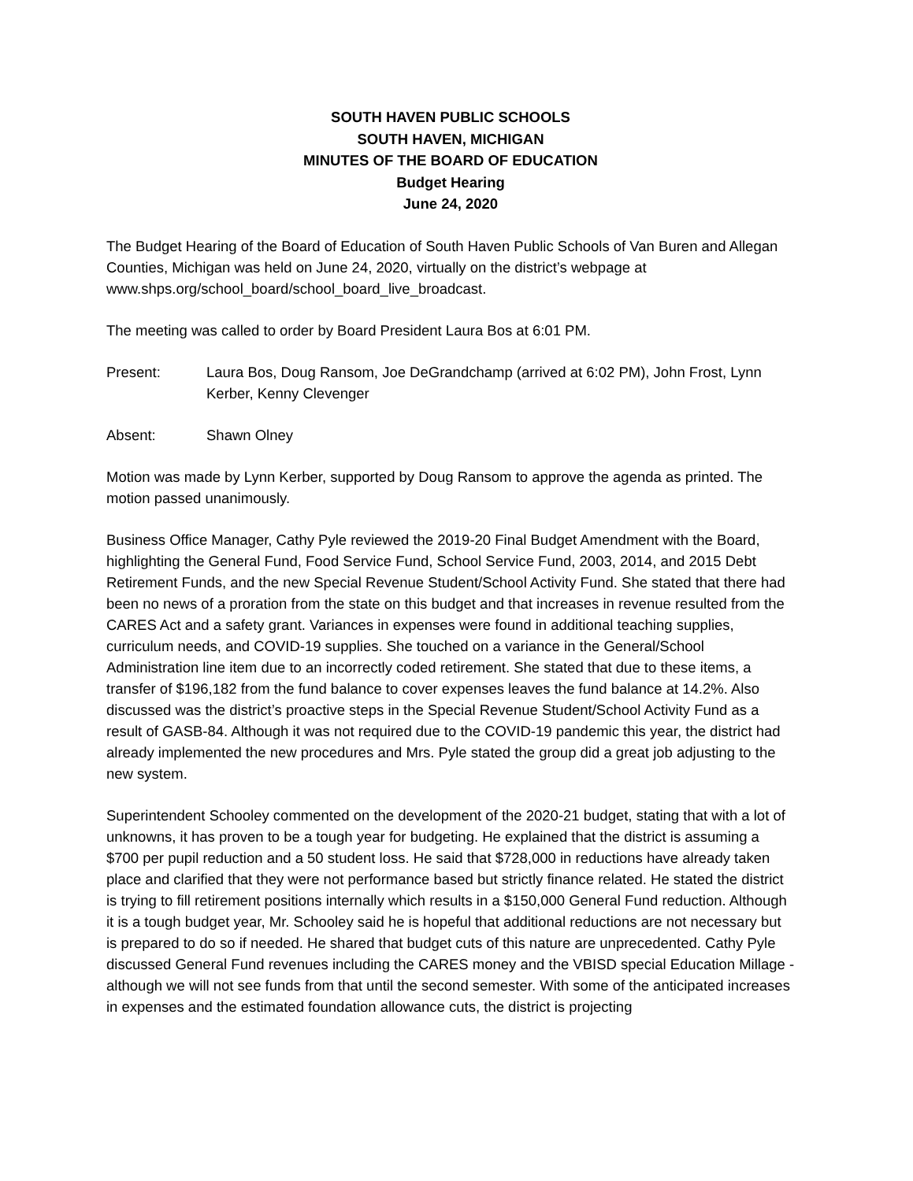SOUTH HAVEN PUBLIC SCHOOLS
SOUTH HAVEN, MICHIGAN
MINUTES OF THE BOARD OF EDUCATION
Budget Hearing
June 24, 2020
The Budget Hearing of the Board of Education of South Haven Public Schools of Van Buren and Allegan Counties, Michigan was held on June 24, 2020, virtually on the district’s webpage at www.shps.org/school_board/school_board_live_broadcast.
The meeting was called to order by Board President Laura Bos at 6:01 PM.
Present: Laura Bos, Doug Ransom, Joe DeGrandchamp (arrived at 6:02 PM), John Frost, Lynn Kerber, Kenny Clevenger
Absent: Shawn Olney
Motion was made by Lynn Kerber, supported by Doug Ransom to approve the agenda as printed. The motion passed unanimously.
Business Office Manager, Cathy Pyle reviewed the 2019-20 Final Budget Amendment with the Board, highlighting the General Fund, Food Service Fund, School Service Fund, 2003, 2014, and 2015 Debt Retirement Funds, and the new Special Revenue Student/School Activity Fund. She stated that there had been no news of a proration from the state on this budget and that increases in revenue resulted from the CARES Act and a safety grant. Variances in expenses were found in additional teaching supplies, curriculum needs, and COVID-19 supplies. She touched on a variance in the General/School Administration line item due to an incorrectly coded retirement. She stated that due to these items, a transfer of $196,182 from the fund balance to cover expenses leaves the fund balance at 14.2%. Also discussed was the district’s proactive steps in the Special Revenue Student/School Activity Fund as a result of GASB-84. Although it was not required due to the COVID-19 pandemic this year, the district had already implemented the new procedures and Mrs. Pyle stated the group did a great job adjusting to the new system.
Superintendent Schooley commented on the development of the 2020-21 budget, stating that with a lot of unknowns, it has proven to be a tough year for budgeting. He explained that the district is assuming a $700 per pupil reduction and a 50 student loss. He said that $728,000 in reductions have already taken place and clarified that they were not performance based but strictly finance related. He stated the district is trying to fill retirement positions internally which results in a $150,000 General Fund reduction. Although it is a tough budget year, Mr. Schooley said he is hopeful that additional reductions are not necessary but is prepared to do so if needed. He shared that budget cuts of this nature are unprecedented. Cathy Pyle discussed General Fund revenues including the CARES money and the VBISD special Education Millage - although we will not see funds from that until the second semester. With some of the anticipated increases in expenses and the estimated foundation allowance cuts, the district is projecting